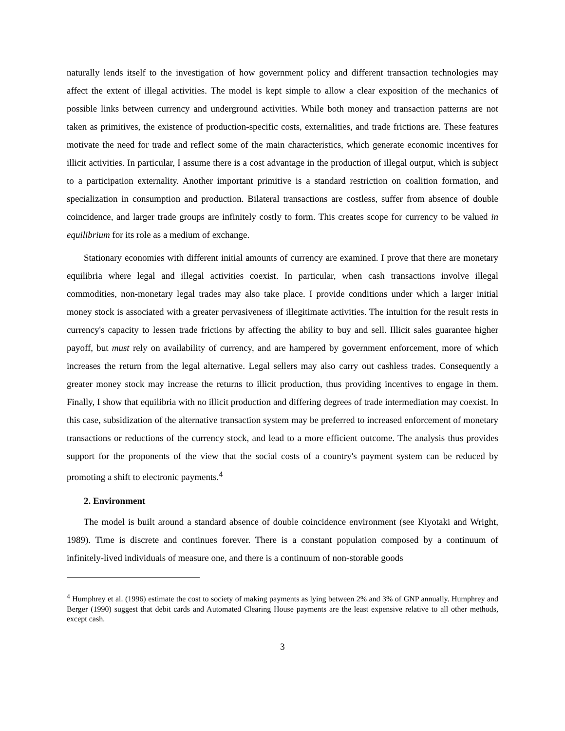naturally lends itself to the investigation of how government policy and different transaction technologies may affect the extent of illegal activities. The model is kept simple to allow a clear exposition of the mechanics of possible links between currency and underground activities. While both money and transaction patterns are not taken as primitives, the existence of production-specific costs, externalities, and trade frictions are. These features motivate the need for trade and reflect some of the main characteristics, which generate economic incentives for illicit activities. In particular, I assume there is a cost advantage in the production of illegal output, which is subject to a participation externality. Another important primitive is a standard restriction on coalition formation, and specialization in consumption and production. Bilateral transactions are costless, suffer from absence of double coincidence, and larger trade groups are infinitely costly to form. This creates scope for currency to be valued in equilibrium for its role as a medium of exchange.
Stationary economies with different initial amounts of currency are examined. I prove that there are monetary equilibria where legal and illegal activities coexist. In particular, when cash transactions involve illegal commodities, non-monetary legal trades may also take place. I provide conditions under which a larger initial money stock is associated with a greater pervasiveness of illegitimate activities. The intuition for the result rests in currency's capacity to lessen trade frictions by affecting the ability to buy and sell. Illicit sales guarantee higher payoff, but must rely on availability of currency, and are hampered by government enforcement, more of which increases the return from the legal alternative. Legal sellers may also carry out cashless trades. Consequently a greater money stock may increase the returns to illicit production, thus providing incentives to engage in them. Finally, I show that equilibria with no illicit production and differing degrees of trade intermediation may coexist. In this case, subsidization of the alternative transaction system may be preferred to increased enforcement of monetary transactions or reductions of the currency stock, and lead to a more efficient outcome. The analysis thus provides support for the proponents of the view that the social costs of a country's payment system can be reduced by promoting a shift to electronic payments.<sup>4</sup>
2. Environment
The model is built around a standard absence of double coincidence environment (see Kiyotaki and Wright, 1989). Time is discrete and continues forever. There is a constant population composed by a continuum of infinitely-lived individuals of measure one, and there is a continuum of non-storable goods
<sup>4</sup> Humphrey et al. (1996) estimate the cost to society of making payments as lying between 2% and 3% of GNP annually. Humphrey and Berger (1990) suggest that debit cards and Automated Clearing House payments are the least expensive relative to all other methods, except cash.
3